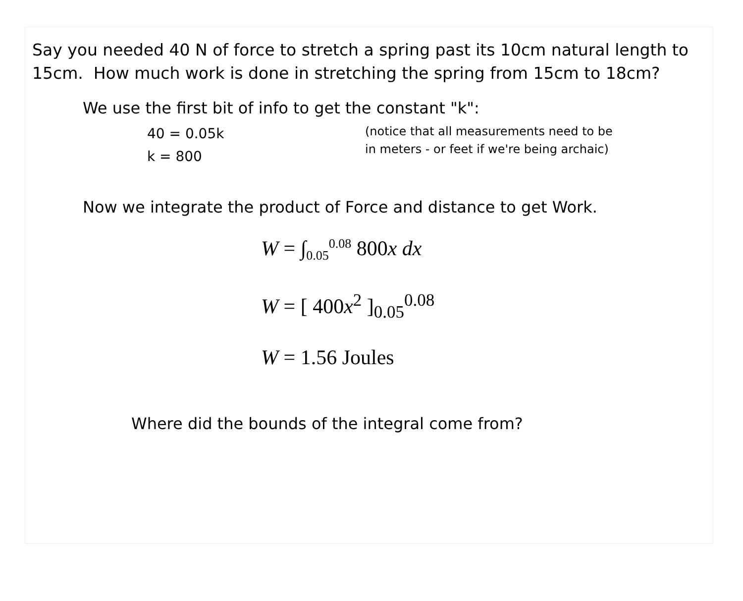Say you needed 40 N of force to stretch a spring past its 10cm natural length to 15cm. How much work is done in stretching the spring from 15cm to 18cm?
We use the first bit of info to get the constant "k":
40 = 0.05k
k = 800
(notice that all measurements need to be
in meters - or feet if we're being archaic)
Now we integrate the product of Force and distance to get Work.
W = ∫<sub>0.05</sub><sup>0.08</sup> 800x dx
W = [ 400x<sup>2</sup> ]<sub>0.05</sub><sup>0.08</sup>
W = 1.56 Joules
Where did the bounds of the integral come from?